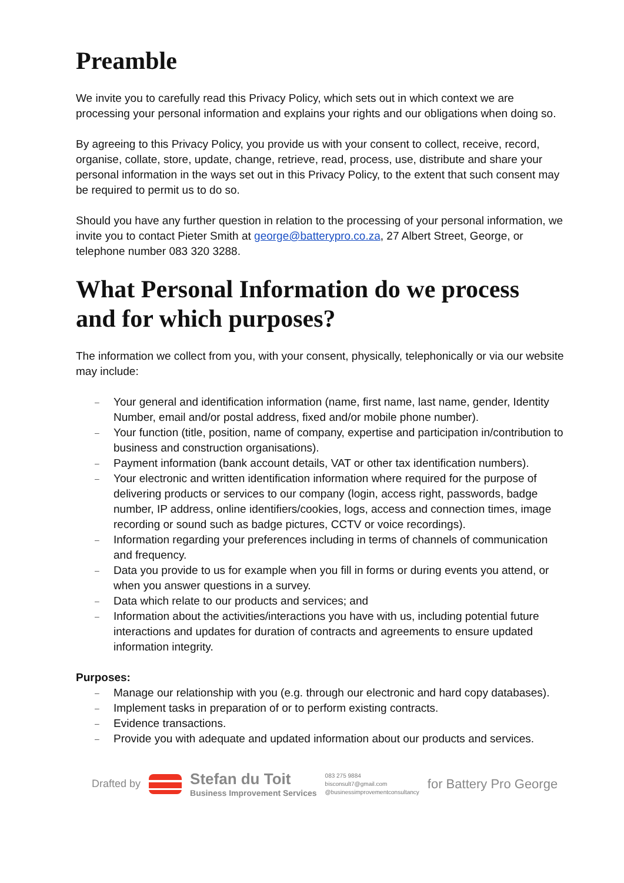Preamble
We invite you to carefully read this Privacy Policy, which sets out in which context we are processing your personal information and explains your rights and our obligations when doing so.
By agreeing to this Privacy Policy, you provide us with your consent to collect, receive, record, organise, collate, store, update, change, retrieve, read, process, use, distribute and share your personal information in the ways set out in this Privacy Policy, to the extent that such consent may be required to permit us to do so.
Should you have any further question in relation to the processing of your personal information, we invite you to contact Pieter Smith at george@batterypro.co.za, 27 Albert Street, George, or telephone number 083 320 3288.
What Personal Information do we process and for which purposes?
The information we collect from you, with your consent, physically, telephonically or via our website may include:
– Your general and identification information (name, first name, last name, gender, Identity Number, email and/or postal address, fixed and/or mobile phone number).
– Your function (title, position, name of company, expertise and participation in/contribution to business and construction organisations).
– Payment information (bank account details, VAT or other tax identification numbers).
– Your electronic and written identification information where required for the purpose of delivering products or services to our company (login, access right, passwords, badge number, IP address, online identifiers/cookies, logs, access and connection times, image recording or sound such as badge pictures, CCTV or voice recordings).
– Information regarding your preferences including in terms of channels of communication and frequency.
– Data you provide to us for example when you fill in forms or during events you attend, or when you answer questions in a survey.
– Data which relate to our products and services; and
– Information about the activities/interactions you have with us, including potential future interactions and updates for duration of contracts and agreements to ensure updated information integrity.
Purposes:
– Manage our relationship with you (e.g. through our electronic and hard copy databases).
– Implement tasks in preparation of or to perform existing contracts.
– Evidence transactions.
– Provide you with adequate and updated information about our products and services.
Drafted by
Stefan du Toit
Business Improvement Services
083 275 9884
bisconsult7@gmail.com
@businessimprovementconsultancy
for Battery Pro George